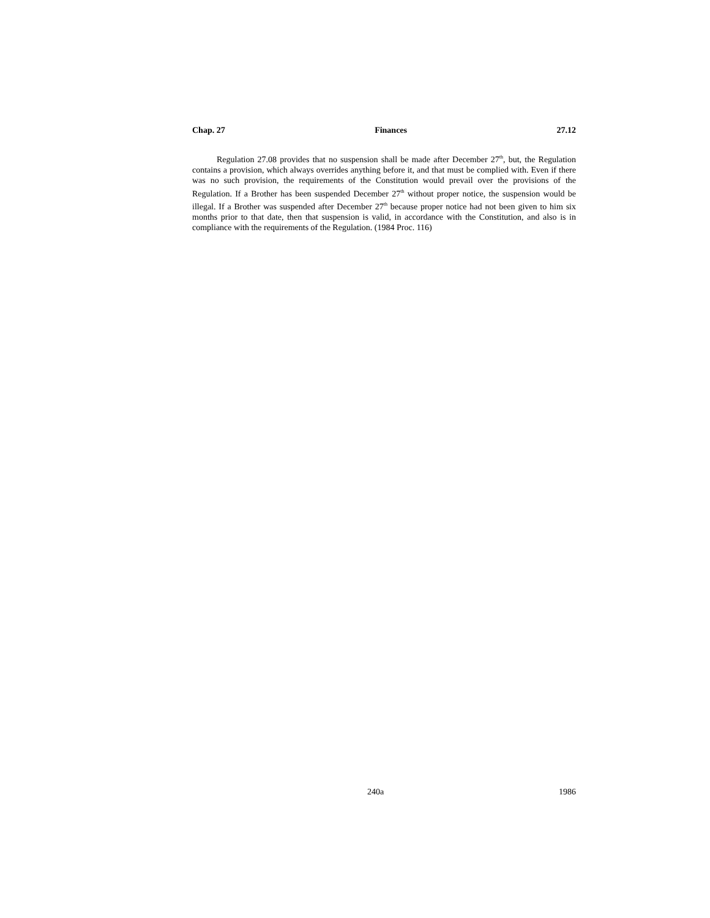Chap. 27 Finances 27.12
Regulation 27.08 provides that no suspension shall be made after December 27<sup>th</sup>, but, the Regulation contains a provision, which always overrides anything before it, and that must be complied with. Even if there was no such provision, the requirements of the Constitution would prevail over the provisions of the Regulation. If a Brother has been suspended December 27<sup>th</sup> without proper notice, the suspension would be illegal. If a Brother was suspended after December 27<sup>th</sup> because proper notice had not been given to him six months prior to that date, then that suspension is valid, in accordance with the Constitution, and also is in compliance with the requirements of the Regulation. (1984 Proc. 116)
240a 1986